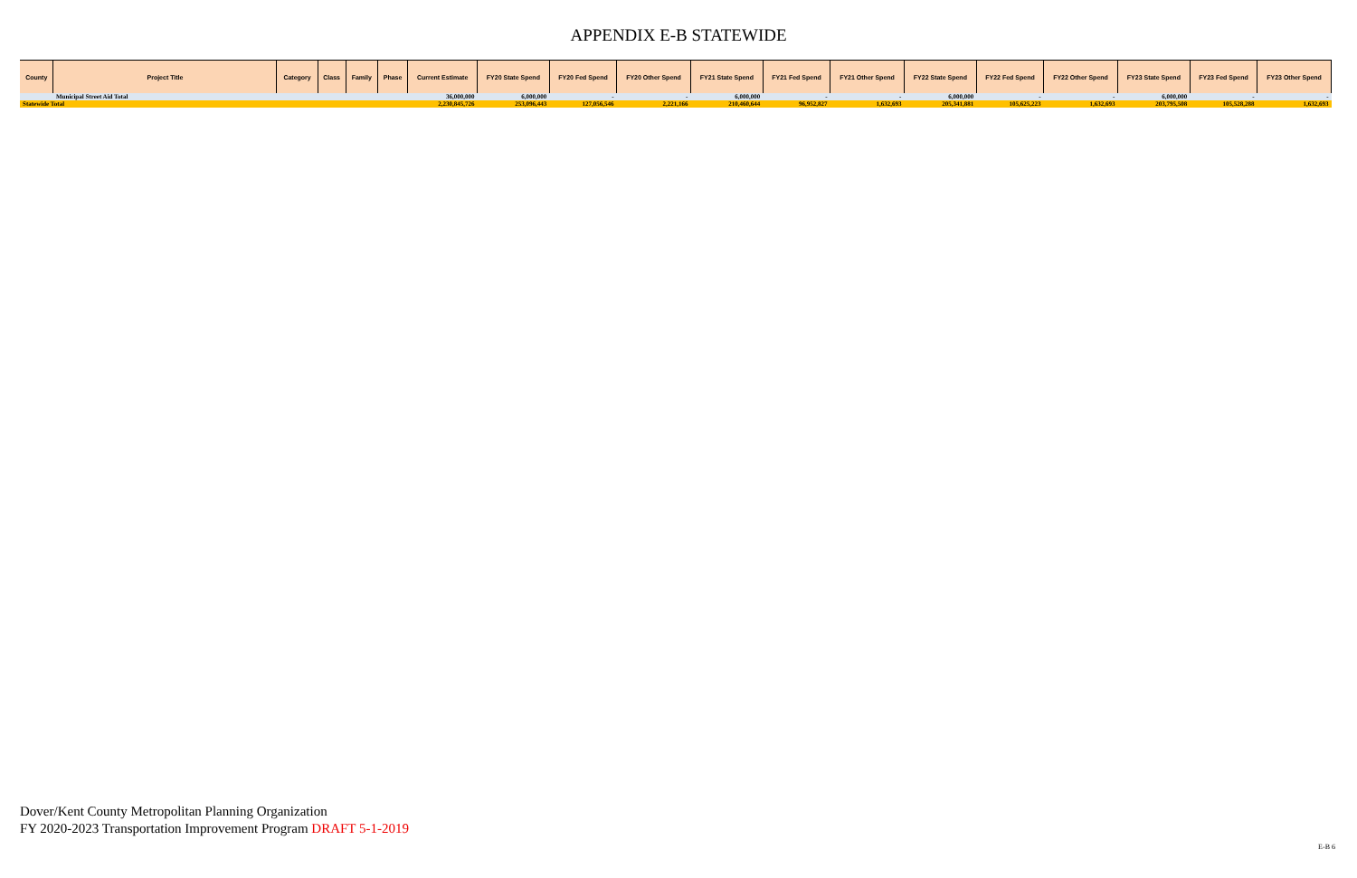APPENDIX E-B STATEWIDE
| County | Project Title | Category | Class | Family | Phase | Current Estimate | FY20 State Spend | FY20 Fed Spend | FY20 Other Spend | FY21 State Spend | FY21 Fed Spend | FY21 Other Spend | FY22 State Spend | FY22 Fed Spend | FY22 Other Spend | FY23 State Spend | FY23 Fed Spend | FY23 Other Spend |
| --- | --- | --- | --- | --- | --- | --- | --- | --- | --- | --- | --- | --- | --- | --- | --- | --- | --- | --- |
| | Municipal Street Aid Total | | | | | 36,000,000 | 6,000,000 | - | - | 6,000,000 | - | - | 6,000,000 | - | - | 6,000,000 | - | - |
| Statewide Total | | | | | | 2,230,845,726 | 253,096,443 | 127,056,546 | 2,221,166 | 210,460,644 | 96,952,827 | 1,632,693 | 205,341,881 | 105,625,223 | 1,632,693 | 203,795,508 | 105,528,288 | 1,632,693 |
Dover/Kent County Metropolitan Planning Organization
FY 2020-2023 Transportation Improvement Program DRAFT 5-1-2019
E-B 6